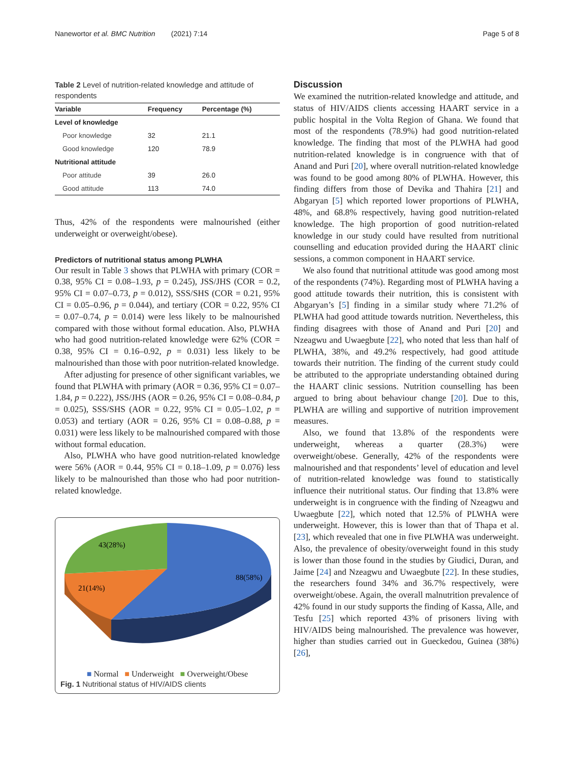Nanewortor et al. BMC Nutrition (2021) 7:14 Page 5 of 8
Table 2 Level of nutrition-related knowledge and attitude of respondents
| Variable | Frequency | Percentage (%) |
| --- | --- | --- |
| Level of knowledge | | |
| Poor knowledge | 32 | 21.1 |
| Good knowledge | 120 | 78.9 |
| Nutritional attitude | | |
| Poor attitude | 39 | 26.0 |
| Good attitude | 113 | 74.0 |
Thus, 42% of the respondents were malnourished (either underweight or overweight/obese).
Predictors of nutritional status among PLWHA
Our result in Table 3 shows that PLWHA with primary (COR = 0.38, 95% CI = 0.08–1.93, p = 0.245), JSS/JHS (COR = 0.2, 95% CI = 0.07–0.73, p = 0.012), SSS/SHS (COR = 0.21, 95% CI = 0.05–0.96, p = 0.044), and tertiary (COR = 0.22, 95% CI = 0.07–0.74, p = 0.014) were less likely to be malnourished compared with those without formal education. Also, PLWHA who had good nutrition-related knowledge were 62% (COR = 0.38, 95% CI = 0.16–0.92, p = 0.031) less likely to be malnourished than those with poor nutrition-related knowledge.
After adjusting for presence of other significant variables, we found that PLWHA with primary (AOR = 0.36, 95% CI = 0.07–1.84, p = 0.222), JSS/JHS (AOR = 0.26, 95% CI = 0.08–0.84, p = 0.025), SSS/SHS (AOR = 0.22, 95% CI = 0.05–1.02, p = 0.053) and tertiary (AOR = 0.26, 95% CI = 0.08–0.88, p = 0.031) were less likely to be malnourished compared with those without formal education.
Also, PLWHA who have good nutrition-related knowledge were 56% (AOR = 0.44, 95% CI = 0.18–1.09, p = 0.076) less likely to be malnourished than those who had poor nutrition-related knowledge.
43(28%)
88(58%)
21(14%)
■ Normal ■ Underweight ■ Overweight/Obese
Fig. 1 Nutritional status of HIV/AIDS clients
Discussion
We examined the nutrition-related knowledge and attitude, and status of HIV/AIDS clients accessing HAART service in a public hospital in the Volta Region of Ghana. We found that most of the respondents (78.9%) had good nutrition-related knowledge. The finding that most of the PLWHA had good nutrition-related knowledge is in congruence with that of Anand and Puri [20], where overall nutrition-related knowledge was found to be good among 80% of PLWHA. However, this finding differs from those of Devika and Thahira [21] and Abgaryan [5] which reported lower proportions of PLWHA, 48%, and 68.8% respectively, having good nutrition-related knowledge. The high proportion of good nutrition-related knowledge in our study could have resulted from nutritional counselling and education provided during the HAART clinic sessions, a common component in HAART service.
We also found that nutritional attitude was good among most of the respondents (74%). Regarding most of PLWHA having a good attitude towards their nutrition, this is consistent with Abgaryan’s [5] finding in a similar study where 71.2% of PLWHA had good attitude towards nutrition. Nevertheless, this finding disagrees with those of Anand and Puri [20] and Nzeagwu and Uwaegbute [22], who noted that less than half of PLWHA, 38%, and 49.2% respectively, had good attitude towards their nutrition. The finding of the current study could be attributed to the appropriate understanding obtained during the HAART clinic sessions. Nutrition counselling has been argued to bring about behaviour change [20]. Due to this, PLWHA are willing and supportive of nutrition improvement measures.
Also, we found that 13.8% of the respondents were underweight, whereas a quarter (28.3%) were overweight/obese. Generally, 42% of the respondents were malnourished and that respondents’ level of education and level of nutrition-related knowledge was found to statistically influence their nutritional status. Our finding that 13.8% were underweight is in congruence with the finding of Nzeagwu and Uwaegbute [22], which noted that 12.5% of PLWHA were underweight. However, this is lower than that of Thapa et al. [23], which revealed that one in five PLWHA was underweight. Also, the prevalence of obesity/overweight found in this study is lower than those found in the studies by Giudici, Duran, and Jaime [24] and Nzeagwu and Uwaegbute [22]. In these studies, the researchers found 34% and 36.7% respectively, were overweight/obese. Again, the overall malnutrition prevalence of 42% found in our study supports the finding of Kassa, Alle, and Tesfu [25] which reported 43% of prisoners living with HIV/AIDS being malnourished. The prevalence was however, higher than studies carried out in Gueckedou, Guinea (38%) [26],